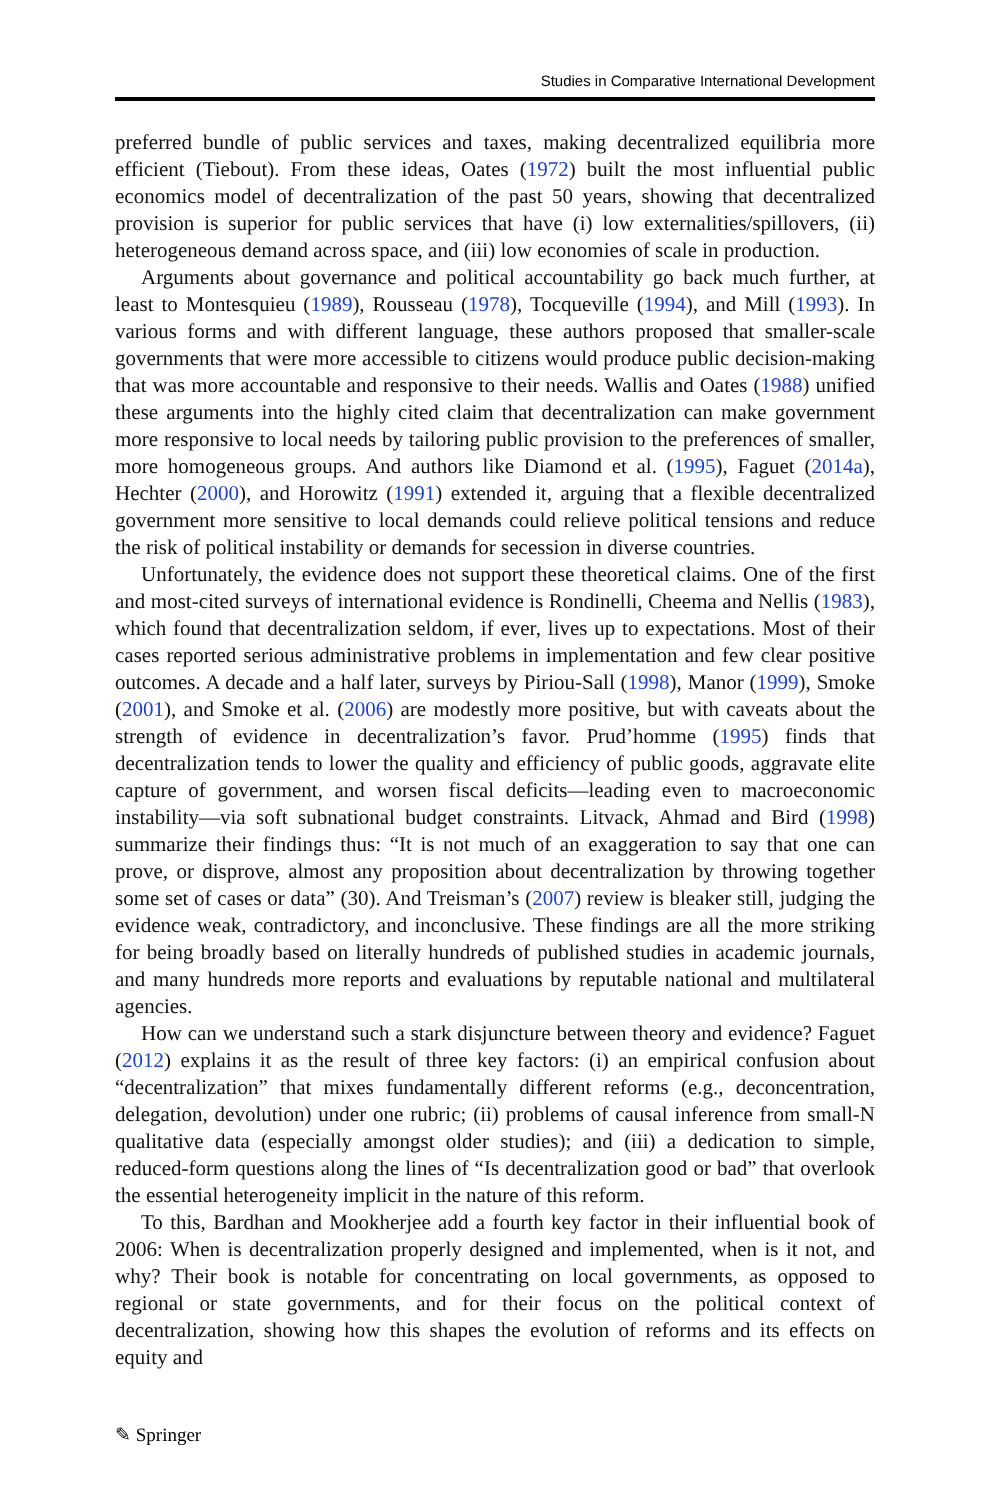Studies in Comparative International Development
preferred bundle of public services and taxes, making decentralized equilibria more efficient (Tiebout). From these ideas, Oates (1972) built the most influential public economics model of decentralization of the past 50 years, showing that decentralized provision is superior for public services that have (i) low externalities/spillovers, (ii) heterogeneous demand across space, and (iii) low economies of scale in production.
Arguments about governance and political accountability go back much further, at least to Montesquieu (1989), Rousseau (1978), Tocqueville (1994), and Mill (1993). In various forms and with different language, these authors proposed that smaller-scale governments that were more accessible to citizens would produce public decision-making that was more accountable and responsive to their needs. Wallis and Oates (1988) unified these arguments into the highly cited claim that decentralization can make government more responsive to local needs by tailoring public provision to the preferences of smaller, more homogeneous groups. And authors like Diamond et al. (1995), Faguet (2014a), Hechter (2000), and Horowitz (1991) extended it, arguing that a flexible decentralized government more sensitive to local demands could relieve political tensions and reduce the risk of political instability or demands for secession in diverse countries.
Unfortunately, the evidence does not support these theoretical claims. One of the first and most-cited surveys of international evidence is Rondinelli, Cheema and Nellis (1983), which found that decentralization seldom, if ever, lives up to expectations. Most of their cases reported serious administrative problems in implementation and few clear positive outcomes. A decade and a half later, surveys by Piriou-Sall (1998), Manor (1999), Smoke (2001), and Smoke et al. (2006) are modestly more positive, but with caveats about the strength of evidence in decentralization’s favor. Prud’homme (1995) finds that decentralization tends to lower the quality and efficiency of public goods, aggravate elite capture of government, and worsen fiscal deficits—leading even to macroeconomic instability—via soft subnational budget constraints. Litvack, Ahmad and Bird (1998) summarize their findings thus: “It is not much of an exaggeration to say that one can prove, or disprove, almost any proposition about decentralization by throwing together some set of cases or data” (30). And Treisman’s (2007) review is bleaker still, judging the evidence weak, contradictory, and inconclusive. These findings are all the more striking for being broadly based on literally hundreds of published studies in academic journals, and many hundreds more reports and evaluations by reputable national and multilateral agencies.
How can we understand such a stark disjuncture between theory and evidence? Faguet (2012) explains it as the result of three key factors: (i) an empirical confusion about “decentralization” that mixes fundamentally different reforms (e.g., deconcentration, delegation, devolution) under one rubric; (ii) problems of causal inference from small-N qualitative data (especially amongst older studies); and (iii) a dedication to simple, reduced-form questions along the lines of “Is decentralization good or bad” that overlook the essential heterogeneity implicit in the nature of this reform.
To this, Bardhan and Mookherjee add a fourth key factor in their influential book of 2006: When is decentralization properly designed and implemented, when is it not, and why? Their book is notable for concentrating on local governments, as opposed to regional or state governments, and for their focus on the political context of decentralization, showing how this shapes the evolution of reforms and its effects on equity and
✎ Springer